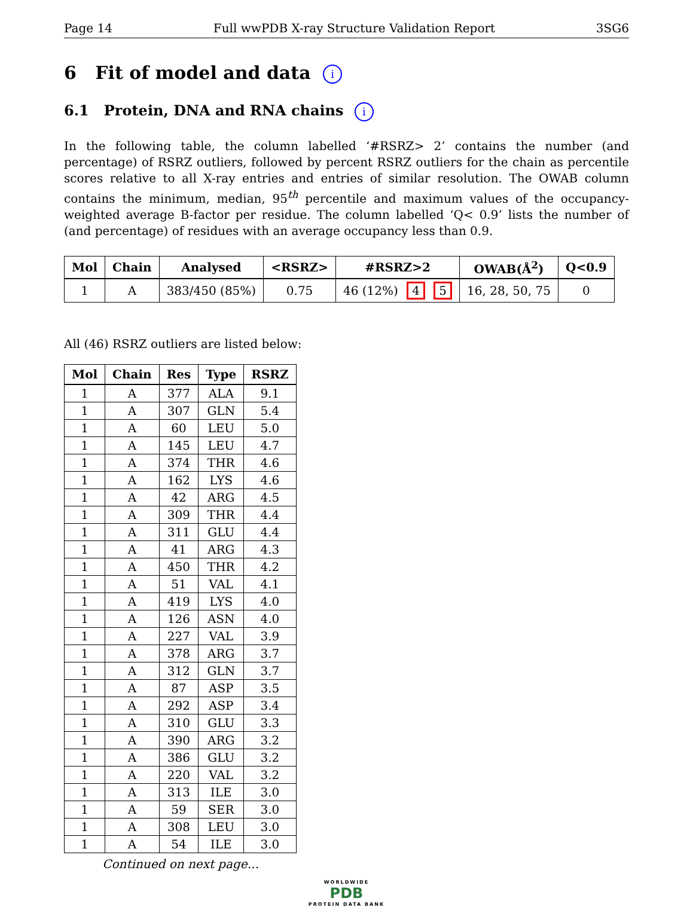Page 14 Full wwPDB X-ray Structure Validation Report 3SG6
6 Fit of model and data i
6.1 Protein, DNA and RNA chains i
In the following table, the column labelled ‘#RSRZ> 2’ contains the number (and percentage) of RSRZ outliers, followed by percent RSRZ outliers for the chain as percentile scores relative to all X-ray entries and entries of similar resolution. The OWAB column contains the minimum, median, 95<sup>th</sup> percentile and maximum values of the occupancy-weighted average B-factor per residue. The column labelled ‘Q< 0.9’ lists the number of (and percentage) of residues with an average occupancy less than 0.9.
| Mol | Chain | Analysed | <RSRZ> | #RSRZ>2 | OWAB(Å<sup>2</sup>) | Q<0.9 |
| --- | --- | --- | --- | --- | --- | --- |
| 1 | A | 383/450 (85%) | 0.75 | 46 (12%) 4 5 | 16, 28, 50, 75 | 0 |
All (46) RSRZ outliers are listed below:
| Mol | Chain | Res | Type | RSRZ |
| --- | --- | --- | --- | --- |
| 1 | A | 377 | ALA | 9.1 |
| 1 | A | 307 | GLN | 5.4 |
| 1 | A | 60 | LEU | 5.0 |
| 1 | A | 145 | LEU | 4.7 |
| 1 | A | 374 | THR | 4.6 |
| 1 | A | 162 | LYS | 4.6 |
| 1 | A | 42 | ARG | 4.5 |
| 1 | A | 309 | THR | 4.4 |
| 1 | A | 311 | GLU | 4.4 |
| 1 | A | 41 | ARG | 4.3 |
| 1 | A | 450 | THR | 4.2 |
| 1 | A | 51 | VAL | 4.1 |
| 1 | A | 419 | LYS | 4.0 |
| 1 | A | 126 | ASN | 4.0 |
| 1 | A | 227 | VAL | 3.9 |
| 1 | A | 378 | ARG | 3.7 |
| 1 | A | 312 | GLN | 3.7 |
| 1 | A | 87 | ASP | 3.5 |
| 1 | A | 292 | ASP | 3.4 |
| 1 | A | 310 | GLU | 3.3 |
| 1 | A | 390 | ARG | 3.2 |
| 1 | A | 386 | GLU | 3.2 |
| 1 | A | 220 | VAL | 3.2 |
| 1 | A | 313 | ILE | 3.0 |
| 1 | A | 59 | SER | 3.0 |
| 1 | A | 308 | LEU | 3.0 |
| 1 | A | 54 | ILE | 3.0 |
Continued on next page...
WORLDWIDE
PDB
PROTEIN DATA BANK